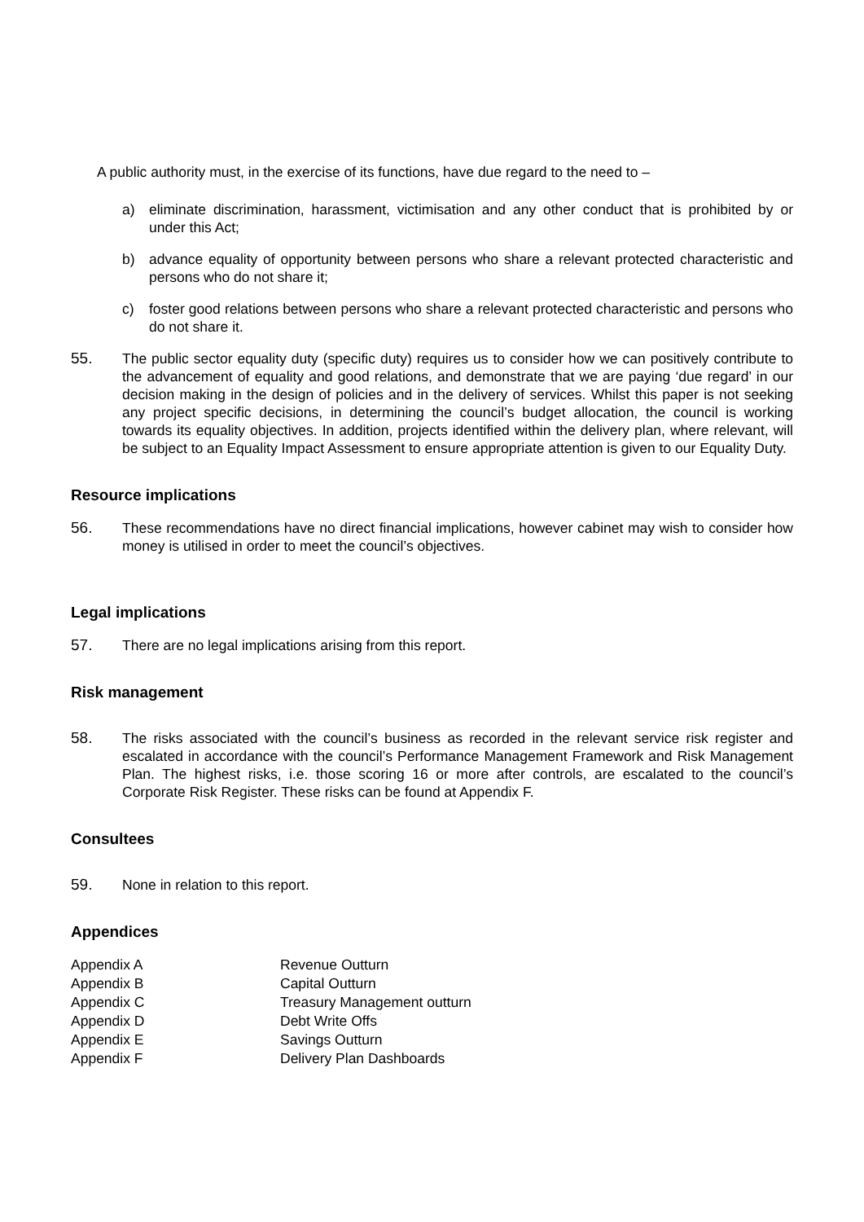A public authority must, in the exercise of its functions, have due regard to the need to –
a) eliminate discrimination, harassment, victimisation and any other conduct that is prohibited by or under this Act;
b) advance equality of opportunity between persons who share a relevant protected characteristic and persons who do not share it;
c) foster good relations between persons who share a relevant protected characteristic and persons who do not share it.
55. The public sector equality duty (specific duty) requires us to consider how we can positively contribute to the advancement of equality and good relations, and demonstrate that we are paying ‘due regard’ in our decision making in the design of policies and in the delivery of services. Whilst this paper is not seeking any project specific decisions, in determining the council’s budget allocation, the council is working towards its equality objectives. In addition, projects identified within the delivery plan, where relevant, will be subject to an Equality Impact Assessment to ensure appropriate attention is given to our Equality Duty.
Resource implications
56. These recommendations have no direct financial implications, however cabinet may wish to consider how money is utilised in order to meet the council’s objectives.
Legal implications
57. There are no legal implications arising from this report.
Risk management
58. The risks associated with the council’s business as recorded in the relevant service risk register and escalated in accordance with the council’s Performance Management Framework and Risk Management Plan. The highest risks, i.e. those scoring 16 or more after controls, are escalated to the council’s Corporate Risk Register. These risks can be found at Appendix F.
Consultees
59. None in relation to this report.
Appendices
| Appendix A | Revenue Outturn |
| Appendix B | Capital Outturn |
| Appendix C | Treasury Management outturn |
| Appendix D | Debt Write Offs |
| Appendix E | Savings Outturn |
| Appendix F | Delivery Plan Dashboards |